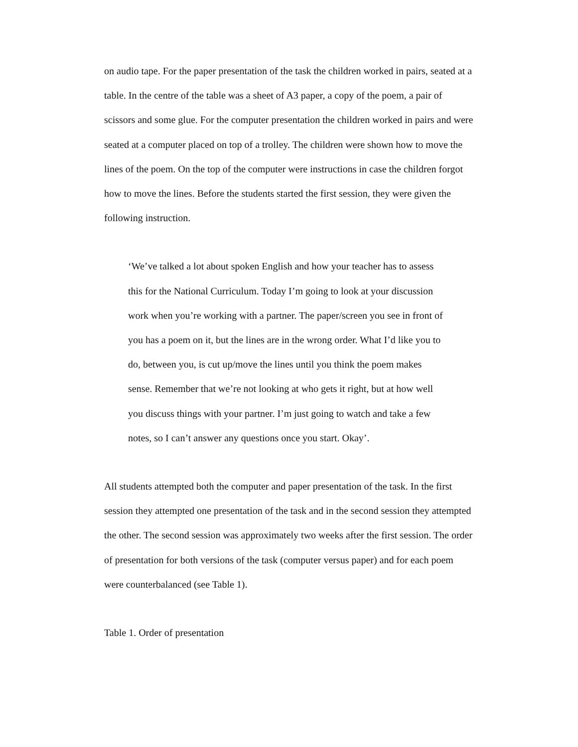on audio tape. For the paper presentation of the task the children worked in pairs, seated at a table. In the centre of the table was a sheet of A3 paper, a copy of the poem, a pair of scissors and some glue. For the computer presentation the children worked in pairs and were seated at a computer placed on top of a trolley. The children were shown how to move the lines of the poem. On the top of the computer were instructions in case the children forgot how to move the lines. Before the students started the first session, they were given the following instruction.
‘We’ve talked a lot about spoken English and how your teacher has to assess this for the National Curriculum. Today I’m going to look at your discussion work when you’re working with a partner. The paper/screen you see in front of you has a poem on it, but the lines are in the wrong order. What I’d like you to do, between you, is cut up/move the lines until you think the poem makes sense. Remember that we’re not looking at who gets it right, but at how well you discuss things with your partner. I’m just going to watch and take a few notes, so I can’t answer any questions once you start. Okay’.
All students attempted both the computer and paper presentation of the task. In the first session they attempted one presentation of the task and in the second session they attempted the other. The second session was approximately two weeks after the first session. The order of presentation for both versions of the task (computer versus paper) and for each poem were counterbalanced (see Table 1).
Table 1. Order of presentation